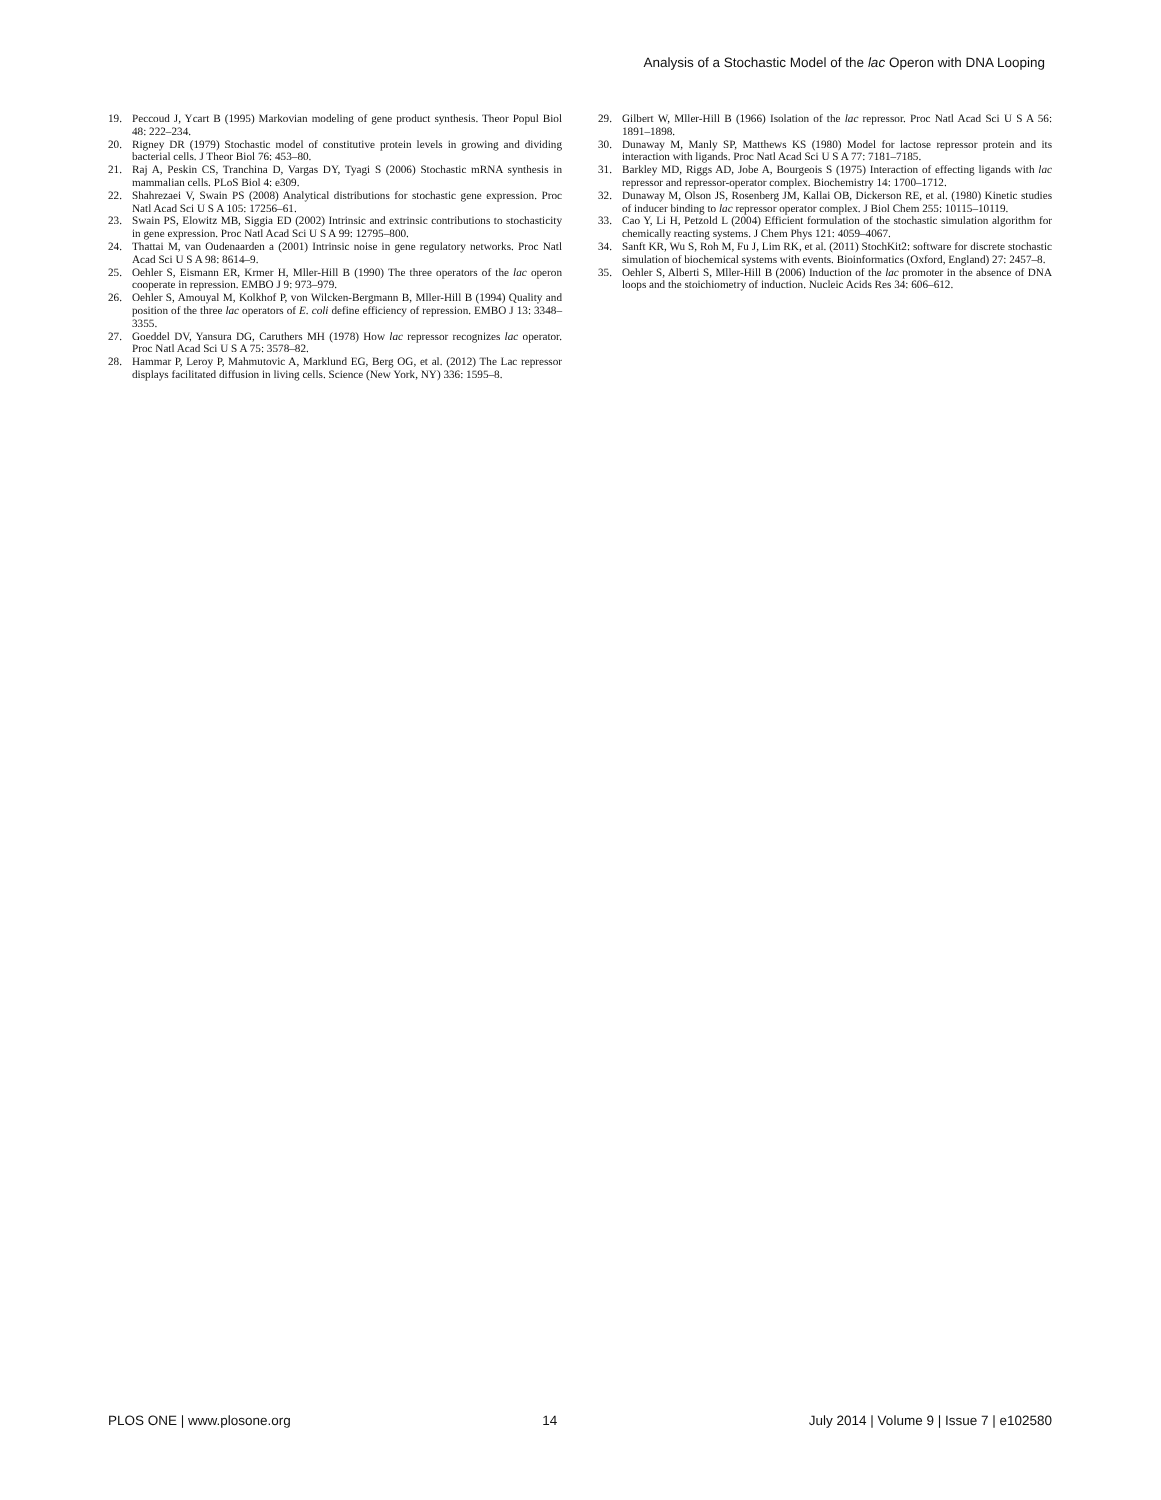Analysis of a Stochastic Model of the lac Operon with DNA Looping
19. Peccoud J, Ycart B (1995) Markovian modeling of gene product synthesis. Theor Popul Biol 48: 222–234.
20. Rigney DR (1979) Stochastic model of constitutive protein levels in growing and dividing bacterial cells. J Theor Biol 76: 453–80.
21. Raj A, Peskin CS, Tranchina D, Vargas DY, Tyagi S (2006) Stochastic mRNA synthesis in mammalian cells. PLoS Biol 4: e309.
22. Shahrezaei V, Swain PS (2008) Analytical distributions for stochastic gene expression. Proc Natl Acad Sci U S A 105: 17256–61.
23. Swain PS, Elowitz MB, Siggia ED (2002) Intrinsic and extrinsic contributions to stochasticity in gene expression. Proc Natl Acad Sci U S A 99: 12795–800.
24. Thattai M, van Oudenaarden a (2001) Intrinsic noise in gene regulatory networks. Proc Natl Acad Sci U S A 98: 8614–9.
25. Oehler S, Eismann ER, Krmer H, Mller-Hill B (1990) The three operators of the lac operon cooperate in repression. EMBO J 9: 973–979.
26. Oehler S, Amouyal M, Kolkhof P, von Wilcken-Bergmann B, Mller-Hill B (1994) Quality and position of the three lac operators of E. coli define efficiency of repression. EMBO J 13: 3348–3355.
27. Goeddel DV, Yansura DG, Caruthers MH (1978) How lac repressor recognizes lac operator. Proc Natl Acad Sci U S A 75: 3578–82.
28. Hammar P, Leroy P, Mahmutovic A, Marklund EG, Berg OG, et al. (2012) The Lac repressor displays facilitated diffusion in living cells. Science (New York, NY) 336: 1595–8.
29. Gilbert W, Mller-Hill B (1966) Isolation of the lac repressor. Proc Natl Acad Sci U S A 56: 1891–1898.
30. Dunaway M, Manly SP, Matthews KS (1980) Model for lactose repressor protein and its interaction with ligands. Proc Natl Acad Sci U S A 77: 7181–7185.
31. Barkley MD, Riggs AD, Jobe A, Bourgeois S (1975) Interaction of effecting ligands with lac repressor and repressor-operator complex. Biochemistry 14: 1700–1712.
32. Dunaway M, Olson JS, Rosenberg JM, Kallai OB, Dickerson RE, et al. (1980) Kinetic studies of inducer binding to lac repressor operator complex. J Biol Chem 255: 10115–10119.
33. Cao Y, Li H, Petzold L (2004) Efficient formulation of the stochastic simulation algorithm for chemically reacting systems. J Chem Phys 121: 4059–4067.
34. Sanft KR, Wu S, Roh M, Fu J, Lim RK, et al. (2011) StochKit2: software for discrete stochastic simulation of biochemical systems with events. Bioinformatics (Oxford, England) 27: 2457–8.
35. Oehler S, Alberti S, Mller-Hill B (2006) Induction of the lac promoter in the absence of DNA loops and the stoichiometry of induction. Nucleic Acids Res 34: 606–612.
PLOS ONE | www.plosone.org 14 July 2014 | Volume 9 | Issue 7 | e102580